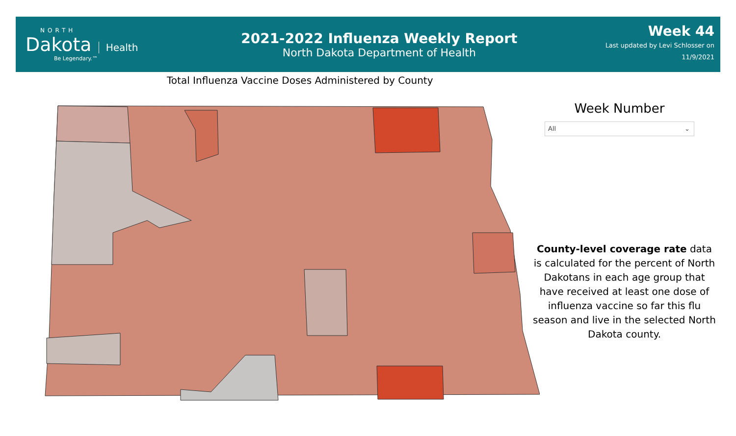NORTH
Dakota
Health
Be Legendary.™
2021-2022 Influenza Weekly Report
North Dakota Department of Health
Week 44
Last updated by Levi Schlosser on
11/9/2021
Total Influenza Vaccine Doses Administered by County
Week Number
All ⌄
County-level coverage rate data is calculated for the percent of North Dakotans in each age group that have received at least one dose of influenza vaccine so far this flu season and live in the selected North Dakota county.